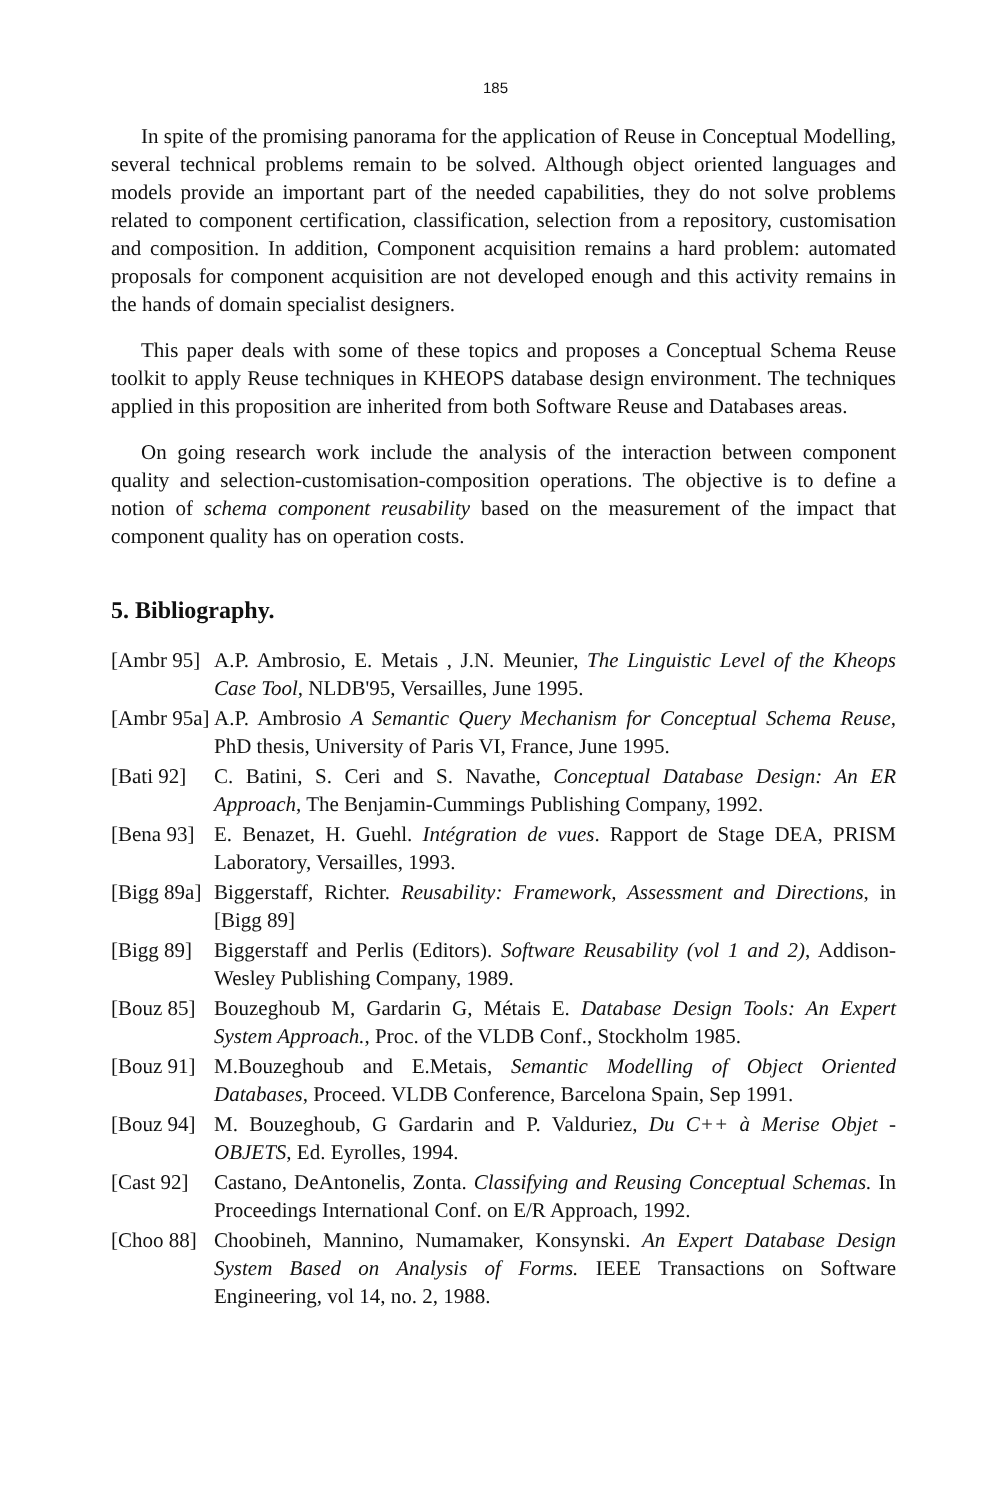185
In spite of the promising panorama for the application of Reuse in Conceptual Modelling, several technical problems remain to be solved. Although object oriented languages and models provide an important part of the needed capabilities, they do not solve problems related to component certification, classification, selection from a repository, customisation and composition. In addition, Component acquisition remains a hard problem: automated proposals for component acquisition are not developed enough and this activity remains in the hands of domain specialist designers.
This paper deals with some of these topics and proposes a Conceptual Schema Reuse toolkit to apply Reuse techniques in KHEOPS database design environment. The techniques applied in this proposition are inherited from both Software Reuse and Databases areas.
On going research work include the analysis of the interaction between component quality and selection-customisation-composition operations. The objective is to define a notion of schema component reusability based on the measurement of the impact that component quality has on operation costs.
5. Bibliography.
[Ambr 95] A.P. Ambrosio, E. Metais , J.N. Meunier, The Linguistic Level of the Kheops Case Tool, NLDB'95, Versailles, June 1995.
[Ambr 95a] A.P. Ambrosio A Semantic Query Mechanism for Conceptual Schema Reuse, PhD thesis, University of Paris VI, France, June 1995.
[Bati 92] C. Batini, S. Ceri and S. Navathe, Conceptual Database Design: An ER Approach, The Benjamin-Cummings Publishing Company, 1992.
[Bena 93] E. Benazet, H. Guehl. Intégration de vues. Rapport de Stage DEA, PRISM Laboratory, Versailles, 1993.
[Bigg 89a] Biggerstaff, Richter. Reusability: Framework, Assessment and Directions, in [Bigg 89]
[Bigg 89] Biggerstaff and Perlis (Editors). Software Reusability (vol 1 and 2), Addison-Wesley Publishing Company, 1989.
[Bouz 85] Bouzeghoub M, Gardarin G, Métais E. Database Design Tools: An Expert System Approach., Proc. of the VLDB Conf., Stockholm 1985.
[Bouz 91] M.Bouzeghoub and E.Metais, Semantic Modelling of Object Oriented Databases, Proceed. VLDB Conference, Barcelona Spain, Sep 1991.
[Bouz 94] M. Bouzeghoub, G Gardarin and P. Valduriez, Du C++ à Merise Objet - OBJETS, Ed. Eyrolles, 1994.
[Cast 92] Castano, DeAntonelis, Zonta. Classifying and Reusing Conceptual Schemas. In Proceedings International Conf. on E/R Approach, 1992.
[Choo 88] Choobineh, Mannino, Numamaker, Konsynski. An Expert Database Design System Based on Analysis of Forms. IEEE Transactions on Software Engineering, vol 14, no. 2, 1988.